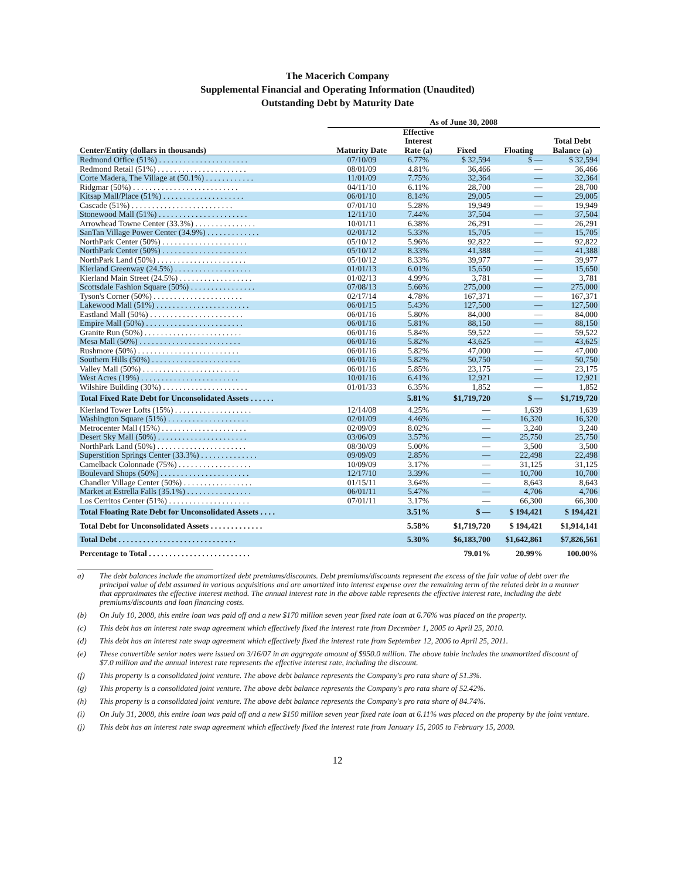The Macerich Company
Supplemental Financial and Operating Information (Unaudited)
Outstanding Debt by Maturity Date
| | As of June 30, 2008 | | | | |
| --- | --- | --- | --- | --- | --- |
| Center/Entity (dollars in thousands) | Maturity Date | Effective Interest Rate (a) | Fixed | Floating | Total Debt Balance (a) |
| Redmond Office (51%) . . . . . . . . . . . . . . . . . . . . . . | 07/10/09 | 6.77% | $ 32,594 | $ — | $ 32,594 |
| Redmond Retail (51%) . . . . . . . . . . . . . . . . . . . . . . | 08/01/09 | 4.81% | 36,466 | — | 36,466 |
| Corte Madera, The Village at (50.1%) . . . . . . . . . . . . | 11/01/09 | 7.75% | 32,364 | — | 32,364 |
| Ridgmar (50%) . . . . . . . . . . . . . . . . . . . . . . . . . . | 04/11/10 | 6.11% | 28,700 | — | 28,700 |
| Kitsap Mall/Place (51%) . . . . . . . . . . . . . . . . . . . . | 06/01/10 | 8.14% | 29,005 | — | 29,005 |
| Cascade (51%) . . . . . . . . . . . . . . . . . . . . . . . . . | 07/01/10 | 5.28% | 19,949 | — | 19,949 |
| Stonewood Mall (51%) . . . . . . . . . . . . . . . . . . . . . . | 12/11/10 | 7.44% | 37,504 | — | 37,504 |
| Arrowhead Towne Center (33.3%) . . . . . . . . . . . . . . . | 10/01/11 | 6.38% | 26,291 | — | 26,291 |
| SanTan Village Power Center (34.9%) . . . . . . . . . . . . . | 02/01/12 | 5.33% | 15,705 | — | 15,705 |
| NorthPark Center (50%) . . . . . . . . . . . . . . . . . . . . . | 05/10/12 | 5.96% | 92,822 | — | 92,822 |
| NorthPark Center (50%) . . . . . . . . . . . . . . . . . . . . . | 05/10/12 | 8.33% | 41,388 | — | 41,388 |
| NorthPark Land (50%) . . . . . . . . . . . . . . . . . . . . . . | 05/10/12 | 8.33% | 39,977 | — | 39,977 |
| Kierland Greenway (24.5%) . . . . . . . . . . . . . . . . . . . | 01/01/13 | 6.01% | 15,650 | — | 15,650 |
| Kierland Main Street (24.5%) . . . . . . . . . . . . . . . . . . | 01/02/13 | 4.99% | 3,781 | — | 3,781 |
| Scottsdale Fashion Square (50%) . . . . . . . . . . . . . . . . | 07/08/13 | 5.66% | 275,000 | — | 275,000 |
| Tyson's Corner (50%) . . . . . . . . . . . . . . . . . . . . . . | 02/17/14 | 4.78% | 167,371 | — | 167,371 |
| Lakewood Mall (51%) . . . . . . . . . . . . . . . . . . . . . . . | 06/01/15 | 5.43% | 127,500 | — | 127,500 |
| Eastland Mall (50%) . . . . . . . . . . . . . . . . . . . . . . . | 06/01/16 | 5.80% | 84,000 | — | 84,000 |
| Empire Mall (50%) . . . . . . . . . . . . . . . . . . . . . . . . | 06/01/16 | 5.81% | 88,150 | — | 88,150 |
| Granite Run (50%) . . . . . . . . . . . . . . . . . . . . . . . . | 06/01/16 | 5.84% | 59,522 | — | 59,522 |
| Mesa Mall (50%) . . . . . . . . . . . . . . . . . . . . . . . . . | 06/01/16 | 5.82% | 43,625 | — | 43,625 |
| Rushmore (50%) . . . . . . . . . . . . . . . . . . . . . . . . . | 06/01/16 | 5.82% | 47,000 | — | 47,000 |
| Southern Hills (50%) . . . . . . . . . . . . . . . . . . . . . . | 06/01/16 | 5.82% | 50,750 | — | 50,750 |
| Valley Mall (50%) . . . . . . . . . . . . . . . . . . . . . . . . | 06/01/16 | 5.85% | 23,175 | — | 23,175 |
| West Acres (19%) . . . . . . . . . . . . . . . . . . . . . . . . | 10/01/16 | 6.41% | 12,921 | — | 12,921 |
| Wilshire Building (30%) . . . . . . . . . . . . . . . . . . . . . | 01/01/33 | 6.35% | 1,852 | — | 1,852 |
| Total Fixed Rate Debt for Unconsolidated Assets . . . . . . | | 5.81% | $1,719,720 | $ — | $1,719,720 |
| Kierland Tower Lofts (15%) . . . . . . . . . . . . . . . . . . . | 12/14/08 | 4.25% | — | 1,639 | 1,639 |
| Washington Square (51%) . . . . . . . . . . . . . . . . . . . . | 02/01/09 | 4.46% | — | 16,320 | 16,320 |
| Metrocenter Mall (15%) . . . . . . . . . . . . . . . . . . . . . | 02/09/09 | 8.02% | — | 3,240 | 3,240 |
| Desert Sky Mall (50%) . . . . . . . . . . . . . . . . . . . . . . | 03/06/09 | 3.57% | — | 25,750 | 25,750 |
| NorthPark Land (50%) . . . . . . . . . . . . . . . . . . . . . . | 08/30/09 | 5.00% | — | 3,500 | 3,500 |
| Superstition Springs Center (33.3%) . . . . . . . . . . . . . . | 09/09/09 | 2.85% | — | 22,498 | 22,498 |
| Camelback Colonnade (75%) . . . . . . . . . . . . . . . . . . | 10/09/09 | 3.17% | — | 31,125 | 31,125 |
| Boulevard Shops (50%) . . . . . . . . . . . . . . . . . . . . . . | 12/17/10 | 3.39% | — | 10,700 | 10,700 |
| Chandler Village Center (50%) . . . . . . . . . . . . . . . . . | 01/15/11 | 3.64% | — | 8,643 | 8,643 |
| Market at Estrella Falls (35.1%) . . . . . . . . . . . . . . . . | 06/01/11 | 5.47% | — | 4,706 | 4,706 |
| Los Cerritos Center (51%) . . . . . . . . . . . . . . . . . . . . | 07/01/11 | 3.17% | — | 66,300 | 66,300 |
| Total Floating Rate Debt for Unconsolidated Assets . . . . | | 3.51% | $ — | $ 194,421 | $ 194,421 |
| Total Debt for Unconsolidated Assets . . . . . . . . . . . . . | | 5.58% | $1,719,720 | $ 194,421 | $1,914,141 |
| Total Debt . . . . . . . . . . . . . . . . . . . . . . . . . . . . . | | 5.30% | $6,183,700 | $1,642,861 | $7,826,561 |
| Percentage to Total . . . . . . . . . . . . . . . . . . . . . . . . . | | | 79.01% | 20.99% | 100.00% |
a) The debt balances include the unamortized debt premiums/discounts. Debt premiums/discounts represent the excess of the fair value of debt over the principal value of debt assumed in various acquisitions and are amortized into interest expense over the remaining term of the related debt in a manner that approximates the effective interest method. The annual interest rate in the above table represents the effective interest rate, including the debt premiums/discounts and loan financing costs.
(b) On July 10, 2008, this entire loan was paid off and a new $170 million seven year fixed rate loan at 6.76% was placed on the property.
(c) This debt has an interest rate swap agreement which effectively fixed the interest rate from December 1, 2005 to April 25, 2010.
(d) This debt has an interest rate swap agreement which effectively fixed the interest rate from September 12, 2006 to April 25, 2011.
(e) These convertible senior notes were issued on 3/16/07 in an aggregate amount of $950.0 million. The above table includes the unamortized discount of $7.0 million and the annual interest rate represents the effective interest rate, including the discount.
(f) This property is a consolidated joint venture. The above debt balance represents the Company's pro rata share of 51.3%.
(g) This property is a consolidated joint venture. The above debt balance represents the Company's pro rata share of 52.42%.
(h) This property is a consolidated joint venture. The above debt balance represents the Company's pro rata share of 84.74%.
(i) On July 31, 2008, this entire loan was paid off and a new $150 million seven year fixed rate loan at 6.11% was placed on the property by the joint venture.
(j) This debt has an interest rate swap agreement which effectively fixed the interest rate from January 15, 2005 to February 15, 2009.
12